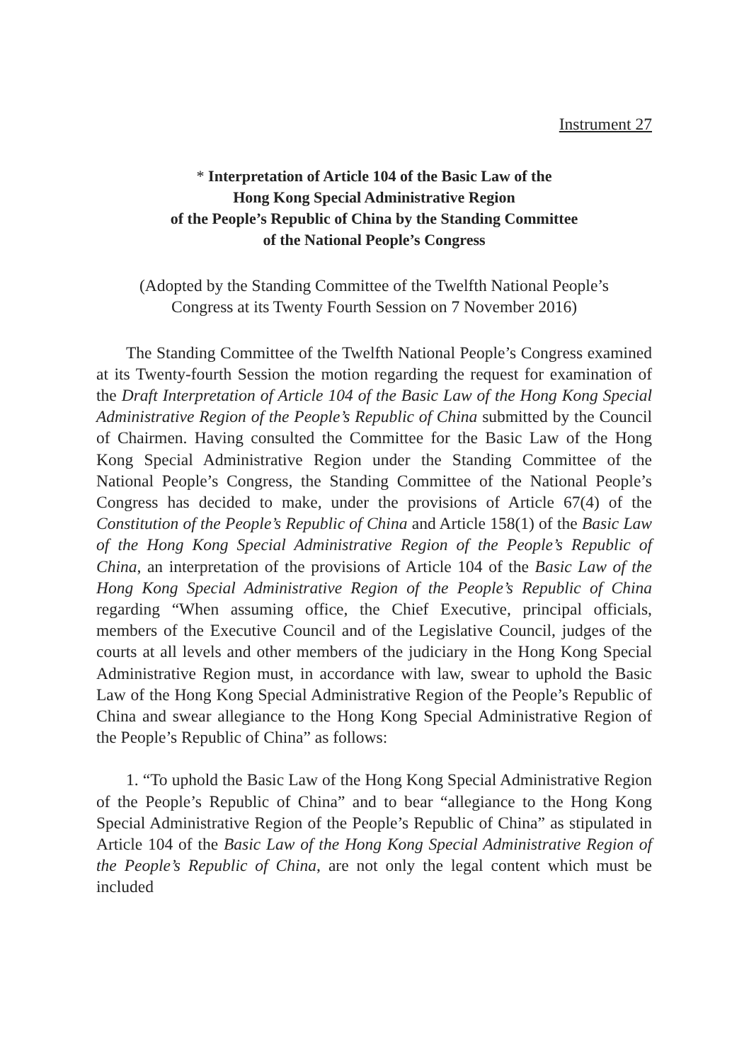Instrument 27
* Interpretation of Article 104 of the Basic Law of the
Hong Kong Special Administrative Region
of the People’s Republic of China by the Standing Committee
of the National People’s Congress
(Adopted by the Standing Committee of the Twelfth National People’s
Congress at its Twenty Fourth Session on 7 November 2016)
The Standing Committee of the Twelfth National People’s Congress examined at its Twenty-fourth Session the motion regarding the request for examination of the Draft Interpretation of Article 104 of the Basic Law of the Hong Kong Special Administrative Region of the People’s Republic of China submitted by the Council of Chairmen. Having consulted the Committee for the Basic Law of the Hong Kong Special Administrative Region under the Standing Committee of the National People’s Congress, the Standing Committee of the National People’s Congress has decided to make, under the provisions of Article 67(4) of the Constitution of the People’s Republic of China and Article 158(1) of the Basic Law of the Hong Kong Special Administrative Region of the People’s Republic of China, an interpretation of the provisions of Article 104 of the Basic Law of the Hong Kong Special Administrative Region of the People’s Republic of China regarding “When assuming office, the Chief Executive, principal officials, members of the Executive Council and of the Legislative Council, judges of the courts at all levels and other members of the judiciary in the Hong Kong Special Administrative Region must, in accordance with law, swear to uphold the Basic Law of the Hong Kong Special Administrative Region of the People’s Republic of China and swear allegiance to the Hong Kong Special Administrative Region of the People’s Republic of China” as follows:
1. “To uphold the Basic Law of the Hong Kong Special Administrative Region of the People’s Republic of China” and to bear “allegiance to the Hong Kong Special Administrative Region of the People’s Republic of China” as stipulated in Article 104 of the Basic Law of the Hong Kong Special Administrative Region of the People’s Republic of China, are not only the legal content which must be included